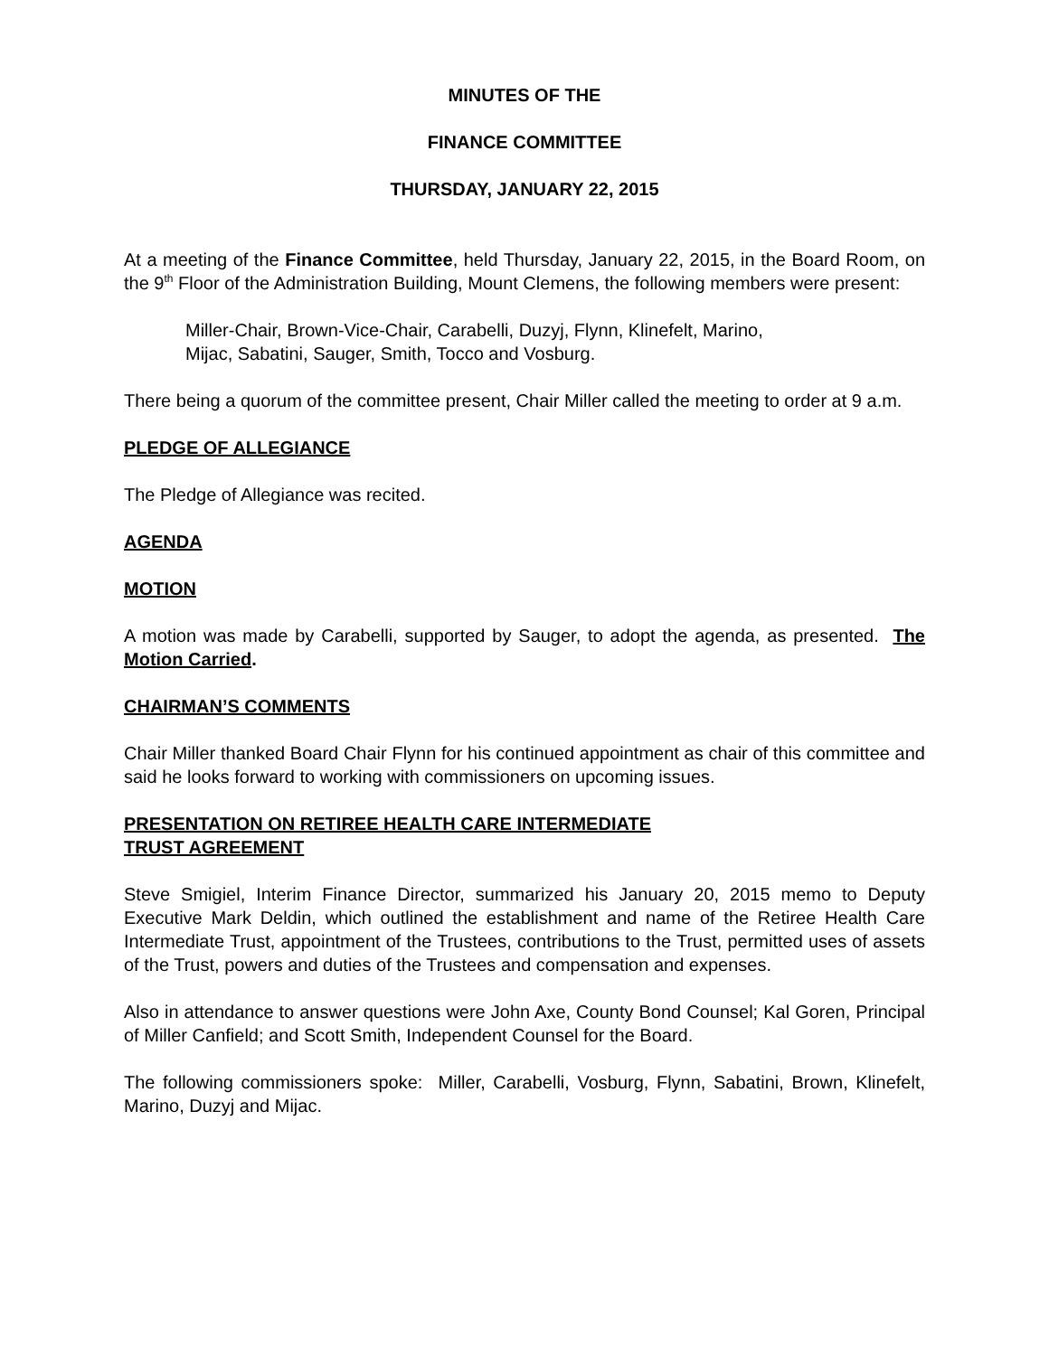MINUTES OF THE
FINANCE COMMITTEE
THURSDAY, JANUARY 22, 2015
At a meeting of the Finance Committee, held Thursday, January 22, 2015, in the Board Room, on the 9<sup>th</sup> Floor of the Administration Building, Mount Clemens, the following members were present:
Miller-Chair, Brown-Vice-Chair, Carabelli, Duzyj, Flynn, Klinefelt, Marino,
Mijac, Sabatini, Sauger, Smith, Tocco and Vosburg.
There being a quorum of the committee present, Chair Miller called the meeting to order at 9 a.m.
PLEDGE OF ALLEGIANCE
The Pledge of Allegiance was recited.
AGENDA
MOTION
A motion was made by Carabelli, supported by Sauger, to adopt the agenda, as presented. The Motion Carried.
CHAIRMAN’S COMMENTS
Chair Miller thanked Board Chair Flynn for his continued appointment as chair of this committee and said he looks forward to working with commissioners on upcoming issues.
PRESENTATION ON RETIREE HEALTH CARE INTERMEDIATE
TRUST AGREEMENT
Steve Smigiel, Interim Finance Director, summarized his January 20, 2015 memo to Deputy Executive Mark Deldin, which outlined the establishment and name of the Retiree Health Care Intermediate Trust, appointment of the Trustees, contributions to the Trust, permitted uses of assets of the Trust, powers and duties of the Trustees and compensation and expenses.
Also in attendance to answer questions were John Axe, County Bond Counsel; Kal Goren, Principal of Miller Canfield; and Scott Smith, Independent Counsel for the Board.
The following commissioners spoke: Miller, Carabelli, Vosburg, Flynn, Sabatini, Brown, Klinefelt, Marino, Duzyj and Mijac.